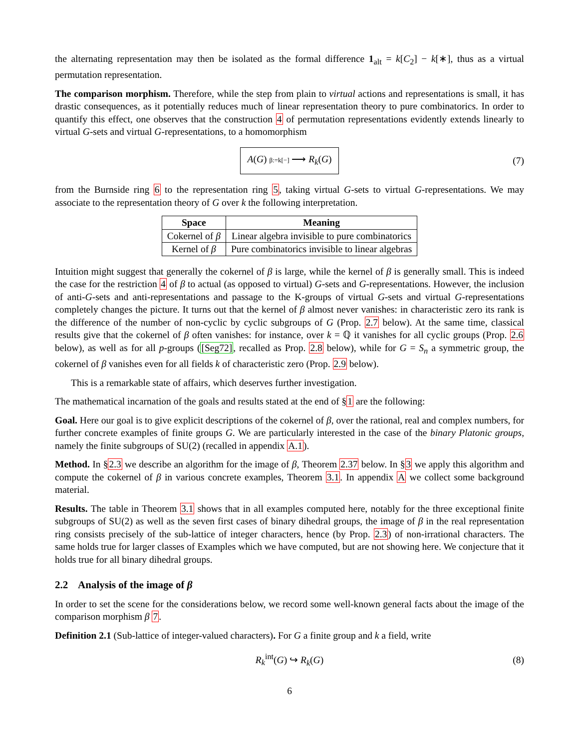the alternating representation may then be isolated as the formal difference 1<sub>alt</sub> = k[C<sub>2</sub>] − k[∗], thus as a virtual permutation representation.
The comparison morphism. Therefore, while the step from plain to virtual actions and representations is small, it has drastic consequences, as it potentially reduces much of linear representation theory to pure combinatorics. In order to quantify this effect, one observes that the construction 4 of permutation representations evidently extends linearly to virtual G-sets and virtual G-representations, to a homomorphism
A(G) β:=k[−] ⟶ R<sub>k</sub>(G) (7)
from the Burnside ring 6 to the representation ring 5, taking virtual G-sets to virtual G-representations. We may associate to the representation theory of G over k the following interpretation.
| Space | Meaning |
| --- | --- |
| Cokernel of β | Linear algebra invisible to pure combinatorics |
| Kernel of β | Pure combinatorics invisible to linear algebras |
Intuition might suggest that generally the cokernel of β is large, while the kernel of β is generally small. This is indeed the case for the restriction 4 of β to actual (as opposed to virtual) G-sets and G-representations. However, the inclusion of anti-G-sets and anti-representations and passage to the K-groups of virtual G-sets and virtual G-representations completely changes the picture. It turns out that the kernel of β almost never vanishes: in characteristic zero its rank is the difference of the number of non-cyclic by cyclic subgroups of G (Prop. 2.7 below). At the same time, classical results give that the cokernel of β often vanishes: for instance, over k = ℚ it vanishes for all cyclic groups (Prop. 2.6 below), as well as for all p-groups ([Seg72], recalled as Prop. 2.8 below), while for G = S<sub>n</sub> a symmetric group, the cokernel of β vanishes even for all fields k of characteristic zero (Prop. 2.9 below).
This is a remarkable state of affairs, which deserves further investigation.
The mathematical incarnation of the goals and results stated at the end of §1 are the following:
Goal. Here our goal is to give explicit descriptions of the cokernel of β, over the rational, real and complex numbers, for further concrete examples of finite groups G. We are particularly interested in the case of the binary Platonic groups, namely the finite subgroups of SU(2) (recalled in appendix A.1).
Method. In §2.3 we describe an algorithm for the image of β, Theorem 2.37 below. In §3 we apply this algorithm and compute the cokernel of β in various concrete examples, Theorem 3.1. In appendix A we collect some background material.
Results. The table in Theorem 3.1 shows that in all examples computed here, notably for the three exceptional finite subgroups of SU(2) as well as the seven first cases of binary dihedral groups, the image of β in the real representation ring consists precisely of the sub-lattice of integer characters, hence (by Prop. 2.3) of non-irrational characters. The same holds true for larger classes of Examples which we have computed, but are not showing here. We conjecture that it holds true for all binary dihedral groups.
2.2 Analysis of the image of β
In order to set the scene for the considerations below, we record some well-known general facts about the image of the comparison morphism β 7.
Definition 2.1 (Sub-lattice of integer-valued characters). For G a finite group and k a field, write
R<sub>k</sub><sup>int</sup>(G) ↪ R<sub>k</sub>(G) (8)
6